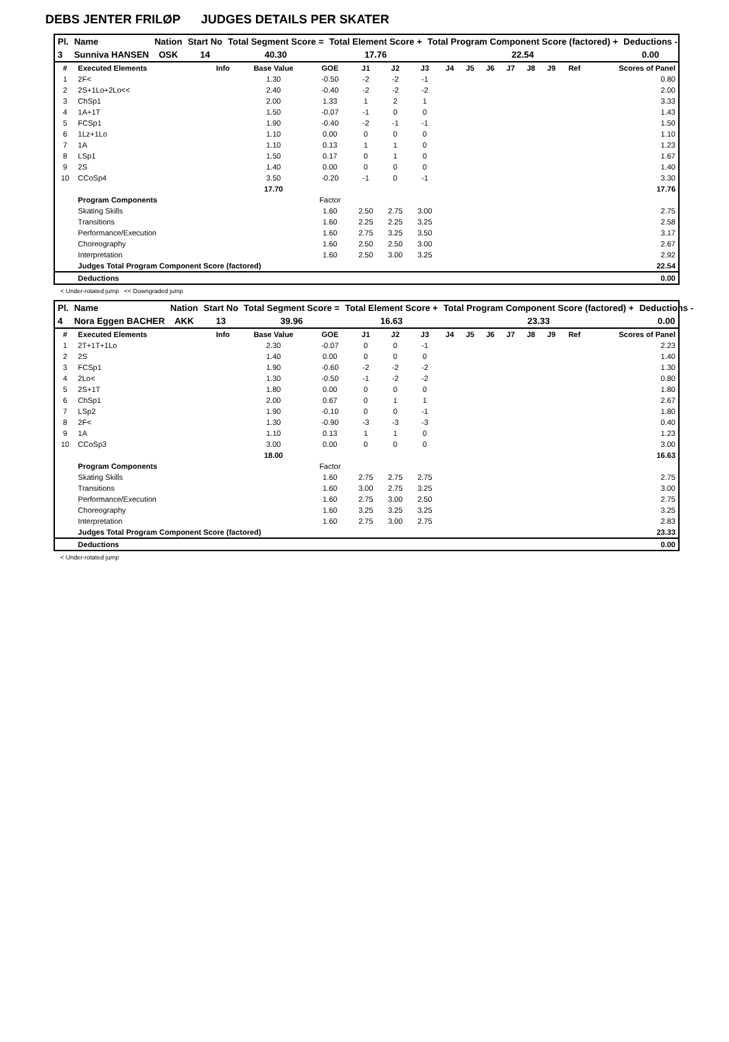DEBS JENTER FRILØP JUDGES DETAILS PER SKATER
| Pl. | Name | Nation | Start No | Total Segment Score = | Total Element Score + | Total Program Component Score (factored) + | Deductions - |
| --- | --- | --- | --- | --- | --- | --- | --- |
| 3 | Sunniva HANSEN | OSK | 14 | 40.30 | 17.76 | 22.54 | 0.00 |
| # | Executed Elements | Info | Base Value | GOE | J1 | J2 | J3 | J4 | J5 | J6 | J7 | J8 | J9 | Ref | Scores of Panel |
| --- | --- | --- | --- | --- | --- | --- | --- | --- | --- | --- | --- | --- | --- | --- | --- |
| 1 | 2F< | | 1.30 | -0.50 | -2 | -2 | -1 | | | | | | | | 0.80 |
| 2 | 2S+1Lo+2Lo<< | | 2.40 | -0.40 | -2 | -2 | -2 | | | | | | | | 2.00 |
| 3 | ChSp1 | | 2.00 | 1.33 | 1 | 2 | 1 | | | | | | | | 3.33 |
| 4 | 1A+1T | | 1.50 | -0.07 | -1 | 0 | 0 | | | | | | | | 1.43 |
| 5 | FCSp1 | | 1.90 | -0.40 | -2 | -1 | -1 | | | | | | | | 1.50 |
| 6 | 1Lz+1Lo | | 1.10 | 0.00 | 0 | 0 | 0 | | | | | | | | 1.10 |
| 7 | 1A | | 1.10 | 0.13 | 1 | 1 | 0 | | | | | | | | 1.23 |
| 8 | LSp1 | | 1.50 | 0.17 | 0 | 1 | 0 | | | | | | | | 1.67 |
| 9 | 2S | | 1.40 | 0.00 | 0 | 0 | 0 | | | | | | | | 1.40 |
| 10 | CCoSp4 | | 3.50 | -0.20 | -1 | 0 | -1 | | | | | | | | 3.30 |
| | | | 17.70 | | | | | | | | | | | | 17.76 |
| | Program Components | | | Factor | | | | | | | | | | | |
| | Skating Skills | | | 1.60 | 2.50 | 2.75 | 3.00 | | | | | | | | 2.75 |
| | Transitions | | | 1.60 | 2.25 | 2.25 | 3.25 | | | | | | | | 2.58 |
| | Performance/Execution | | | 1.60 | 2.75 | 3.25 | 3.50 | | | | | | | | 3.17 |
| | Choreography | | | 1.60 | 2.50 | 2.50 | 3.00 | | | | | | | | 2.67 |
| | Interpretation | | | 1.60 | 2.50 | 3.00 | 3.25 | | | | | | | | 2.92 |
| | Judges Total Program Component Score (factored) | | | | | | | | | | | | | | 22.54 |
| | Deductions | | | | | | | | | | | | | | 0.00 |
< Under-rotated jump << Downgraded jump
| Pl. | Name | Nation | Start No | Total Segment Score = | Total Element Score + | Total Program Component Score (factored) + | Deductions - |
| --- | --- | --- | --- | --- | --- | --- | --- |
| 4 | Nora Eggen BACHER | AKK | 13 | 39.96 | 16.63 | 23.33 | 0.00 |
| # | Executed Elements | Info | Base Value | GOE | J1 | J2 | J3 | J4 | J5 | J6 | J7 | J8 | J9 | Ref | Scores of Panel |
| --- | --- | --- | --- | --- | --- | --- | --- | --- | --- | --- | --- | --- | --- | --- | --- |
| 1 | 2T+1T+1Lo | | 2.30 | -0.07 | 0 | 0 | -1 | | | | | | | | 2.23 |
| 2 | 2S | | 1.40 | 0.00 | 0 | 0 | 0 | | | | | | | | 1.40 |
| 3 | FCSp1 | | 1.90 | -0.60 | -2 | -2 | -2 | | | | | | | | 1.30 |
| 4 | 2Lo< | | 1.30 | -0.50 | -1 | -2 | -2 | | | | | | | | 0.80 |
| 5 | 2S+1T | | 1.80 | 0.00 | 0 | 0 | 0 | | | | | | | | 1.80 |
| 6 | ChSp1 | | 2.00 | 0.67 | 0 | 1 | 1 | | | | | | | | 2.67 |
| 7 | LSp2 | | 1.90 | -0.10 | 0 | 0 | -1 | | | | | | | | 1.80 |
| 8 | 2F< | | 1.30 | -0.90 | -3 | -3 | -3 | | | | | | | | 0.40 |
| 9 | 1A | | 1.10 | 0.13 | 1 | 1 | 0 | | | | | | | | 1.23 |
| 10 | CCoSp3 | | 3.00 | 0.00 | 0 | 0 | 0 | | | | | | | | 3.00 |
| | | | 18.00 | | | | | | | | | | | | 16.63 |
| | Program Components | | | Factor | | | | | | | | | | | |
| | Skating Skills | | | 1.60 | 2.75 | 2.75 | 2.75 | | | | | | | | 2.75 |
| | Transitions | | | 1.60 | 3.00 | 2.75 | 3.25 | | | | | | | | 3.00 |
| | Performance/Execution | | | 1.60 | 2.75 | 3.00 | 2.50 | | | | | | | | 2.75 |
| | Choreography | | | 1.60 | 3.25 | 3.25 | 3.25 | | | | | | | | 3.25 |
| | Interpretation | | | 1.60 | 2.75 | 3.00 | 2.75 | | | | | | | | 2.83 |
| | Judges Total Program Component Score (factored) | | | | | | | | | | | | | | 23.33 |
| | Deductions | | | | | | | | | | | | | | 0.00 |
< Under-rotated jump